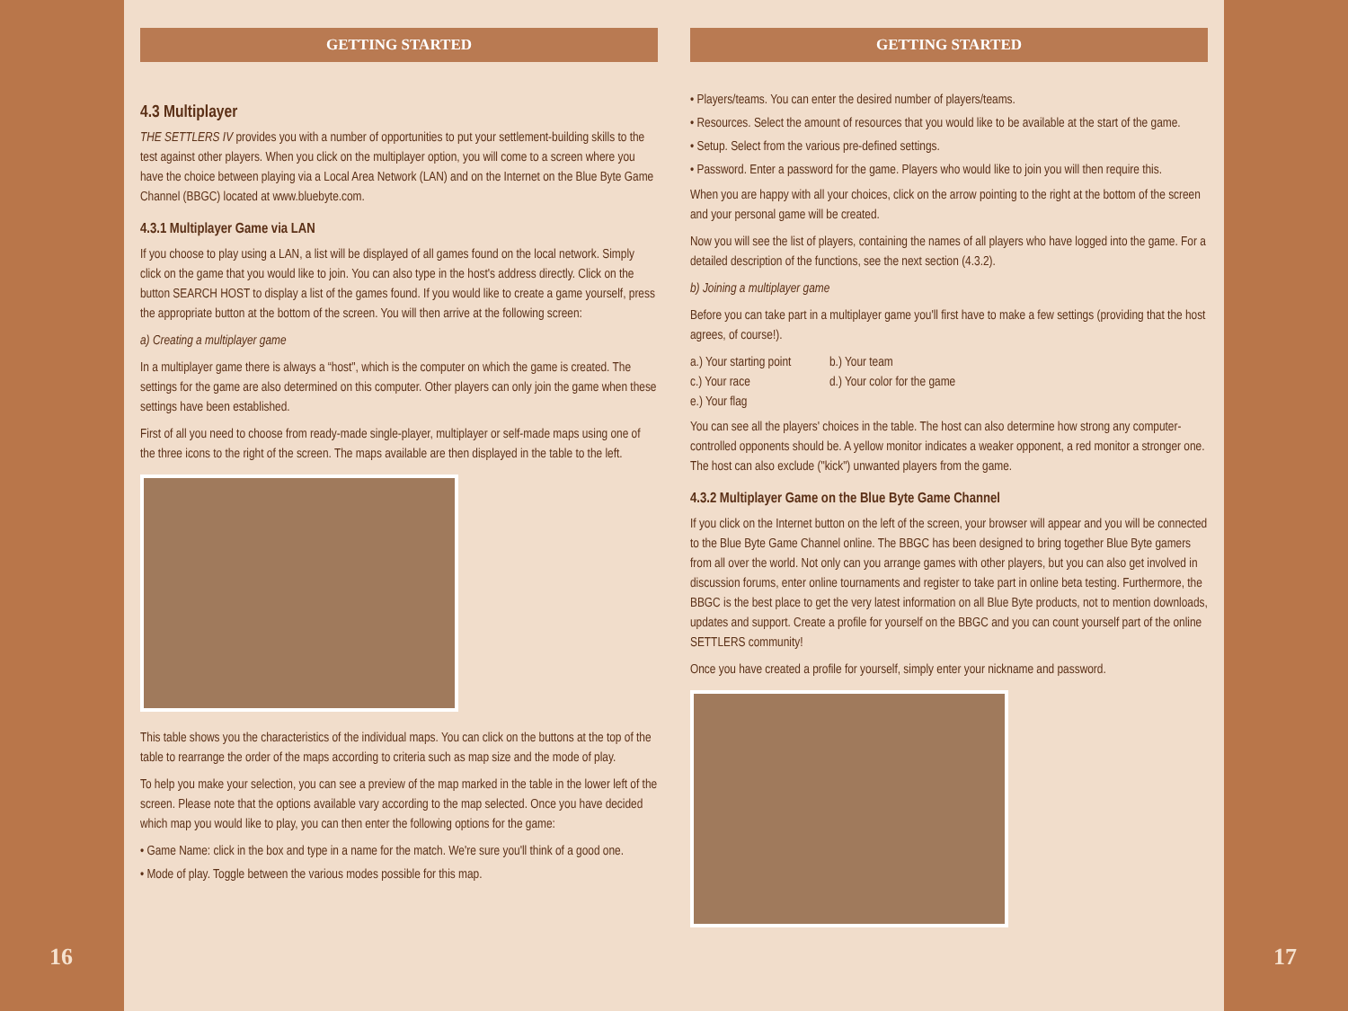16
GETTING STARTED
4.3 Multiplayer
THE SETTLERS IV provides you with a number of opportunities to put your settlement-building skills to the test against other players. When you click on the multiplayer option, you will come to a screen where you have the choice between playing via a Local Area Network (LAN) and on the Internet on the Blue Byte Game Channel (BBGC) located at www.bluebyte.com.
4.3.1 Multiplayer Game via LAN
If you choose to play using a LAN, a list will be displayed of all games found on the local network. Simply click on the game that you would like to join. You can also type in the host's address directly. Click on the button SEARCH HOST to display a list of the games found. If you would like to create a game yourself, press the appropriate button at the bottom of the screen. You will then arrive at the following screen:
a) Creating a multiplayer game
In a multiplayer game there is always a “host", which is the computer on which the game is created. The settings for the game are also determined on this computer. Other players can only join the game when these settings have been established.
First of all you need to choose from ready-made single-player, multiplayer or self-made maps using one of the three icons to the right of the screen. The maps available are then displayed in the table to the left.
This table shows you the characteristics of the individual maps. You can click on the buttons at the top of the table to rearrange the order of the maps according to criteria such as map size and the mode of play.
To help you make your selection, you can see a preview of the map marked in the table in the lower left of the screen. Please note that the options available vary according to the map selected. Once you have decided which map you would like to play, you can then enter the following options for the game:
• Game Name: click in the box and type in a name for the match. We're sure you'll think of a good one.
• Mode of play. Toggle between the various modes possible for this map.
GETTING STARTED
• Players/teams. You can enter the desired number of players/teams.
• Resources. Select the amount of resources that you would like to be available at the start of the game.
• Setup. Select from the various pre-defined settings.
• Password. Enter a password for the game. Players who would like to join you will then require this.
When you are happy with all your choices, click on the arrow pointing to the right at the bottom of the screen and your personal game will be created.
Now you will see the list of players, containing the names of all players who have logged into the game. For a detailed description of the functions, see the next section (4.3.2).
b) Joining a multiplayer game
Before you can take part in a multiplayer game you'll first have to make a few settings (providing that the host agrees, of course!).
a.) Your starting point b.) Your team c.) Your race d.) Your color for the game e.) Your flag
You can see all the players' choices in the table. The host can also determine how strong any computer-controlled opponents should be. A yellow monitor indicates a weaker opponent, a red monitor a stronger one. The host can also exclude ("kick") unwanted players from the game.
4.3.2 Multiplayer Game on the Blue Byte Game Channel
If you click on the Internet button on the left of the screen, your browser will appear and you will be connected to the Blue Byte Game Channel online. The BBGC has been designed to bring together Blue Byte gamers from all over the world. Not only can you arrange games with other players, but you can also get involved in discussion forums, enter online tournaments and register to take part in online beta testing. Furthermore, the BBGC is the best place to get the very latest information on all Blue Byte products, not to mention downloads, updates and support. Create a profile for yourself on the BBGC and you can count yourself part of the online SETTLERS community!
Once you have created a profile for yourself, simply enter your nickname and password.
17